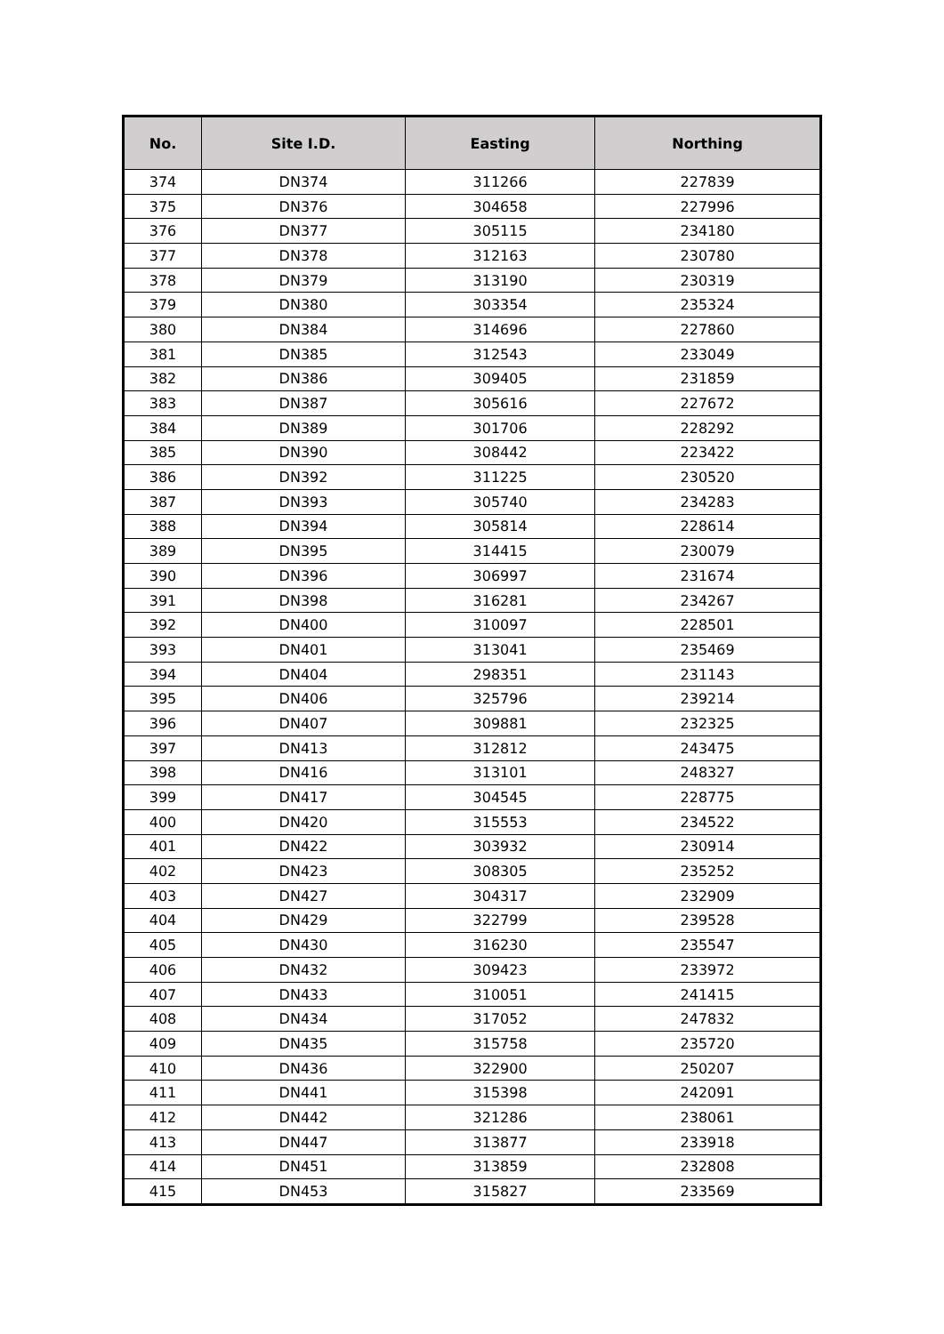| No. | Site I.D. | Easting | Northing |
| --- | --- | --- | --- |
| 374 | DN374 | 311266 | 227839 |
| 375 | DN376 | 304658 | 227996 |
| 376 | DN377 | 305115 | 234180 |
| 377 | DN378 | 312163 | 230780 |
| 378 | DN379 | 313190 | 230319 |
| 379 | DN380 | 303354 | 235324 |
| 380 | DN384 | 314696 | 227860 |
| 381 | DN385 | 312543 | 233049 |
| 382 | DN386 | 309405 | 231859 |
| 383 | DN387 | 305616 | 227672 |
| 384 | DN389 | 301706 | 228292 |
| 385 | DN390 | 308442 | 223422 |
| 386 | DN392 | 311225 | 230520 |
| 387 | DN393 | 305740 | 234283 |
| 388 | DN394 | 305814 | 228614 |
| 389 | DN395 | 314415 | 230079 |
| 390 | DN396 | 306997 | 231674 |
| 391 | DN398 | 316281 | 234267 |
| 392 | DN400 | 310097 | 228501 |
| 393 | DN401 | 313041 | 235469 |
| 394 | DN404 | 298351 | 231143 |
| 395 | DN406 | 325796 | 239214 |
| 396 | DN407 | 309881 | 232325 |
| 397 | DN413 | 312812 | 243475 |
| 398 | DN416 | 313101 | 248327 |
| 399 | DN417 | 304545 | 228775 |
| 400 | DN420 | 315553 | 234522 |
| 401 | DN422 | 303932 | 230914 |
| 402 | DN423 | 308305 | 235252 |
| 403 | DN427 | 304317 | 232909 |
| 404 | DN429 | 322799 | 239528 |
| 405 | DN430 | 316230 | 235547 |
| 406 | DN432 | 309423 | 233972 |
| 407 | DN433 | 310051 | 241415 |
| 408 | DN434 | 317052 | 247832 |
| 409 | DN435 | 315758 | 235720 |
| 410 | DN436 | 322900 | 250207 |
| 411 | DN441 | 315398 | 242091 |
| 412 | DN442 | 321286 | 238061 |
| 413 | DN447 | 313877 | 233918 |
| 414 | DN451 | 313859 | 232808 |
| 415 | DN453 | 315827 | 233569 |